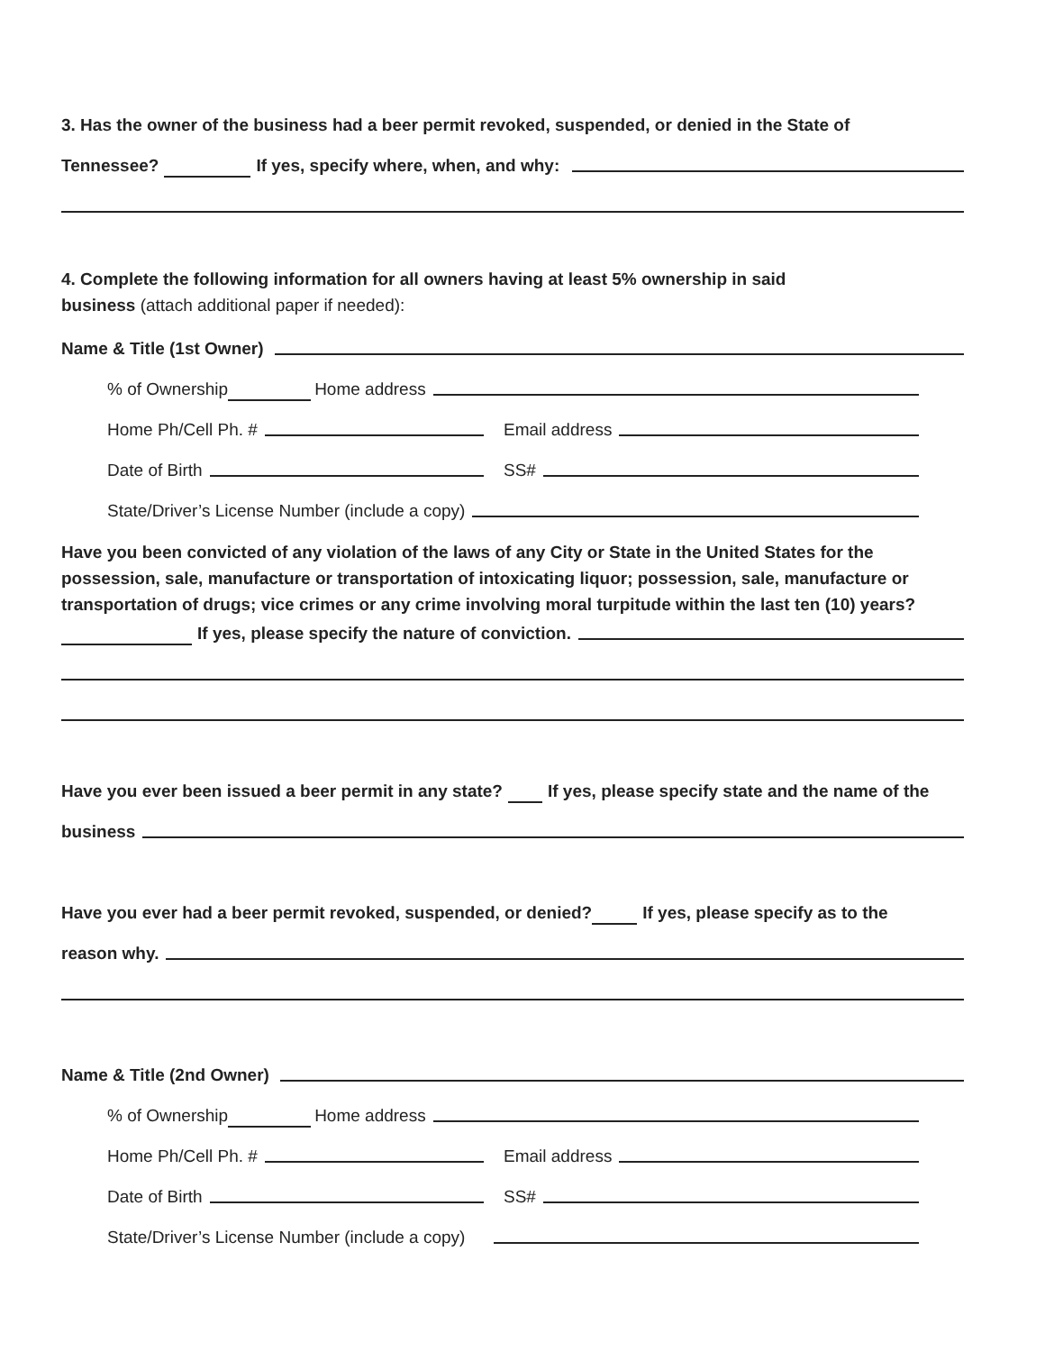3. Has the owner of the business had a beer permit revoked, suspended, or denied in the State of
Tennessee? If yes, specify where, when, and why:
4. Complete the following information for all owners having at least 5% ownership in said
business (attach additional paper if needed):
Name & Title (1st Owner)
% of Ownership Home address
Home Ph/Cell Ph. #
Email address
Date of Birth
SS#
State/Driver’s License Number (include a copy)
Have you been convicted of any violation of the laws of any City or State in the United States for the possession, sale, manufacture or transportation of intoxicating liquor; possession, sale, manufacture or transportation of drugs; vice crimes or any crime involving moral turpitude within the last ten (10) years?
If yes, please specify the nature of conviction.
Have you ever been issued a beer permit in any state? If yes, please specify state and the name of the
business
Have you ever had a beer permit revoked, suspended, or denied? If yes, please specify as to the
reason why.
Name & Title (2nd Owner)
% of Ownership Home address
Home Ph/Cell Ph. #
Email address
Date of Birth
SS#
State/Driver’s License Number (include a copy)